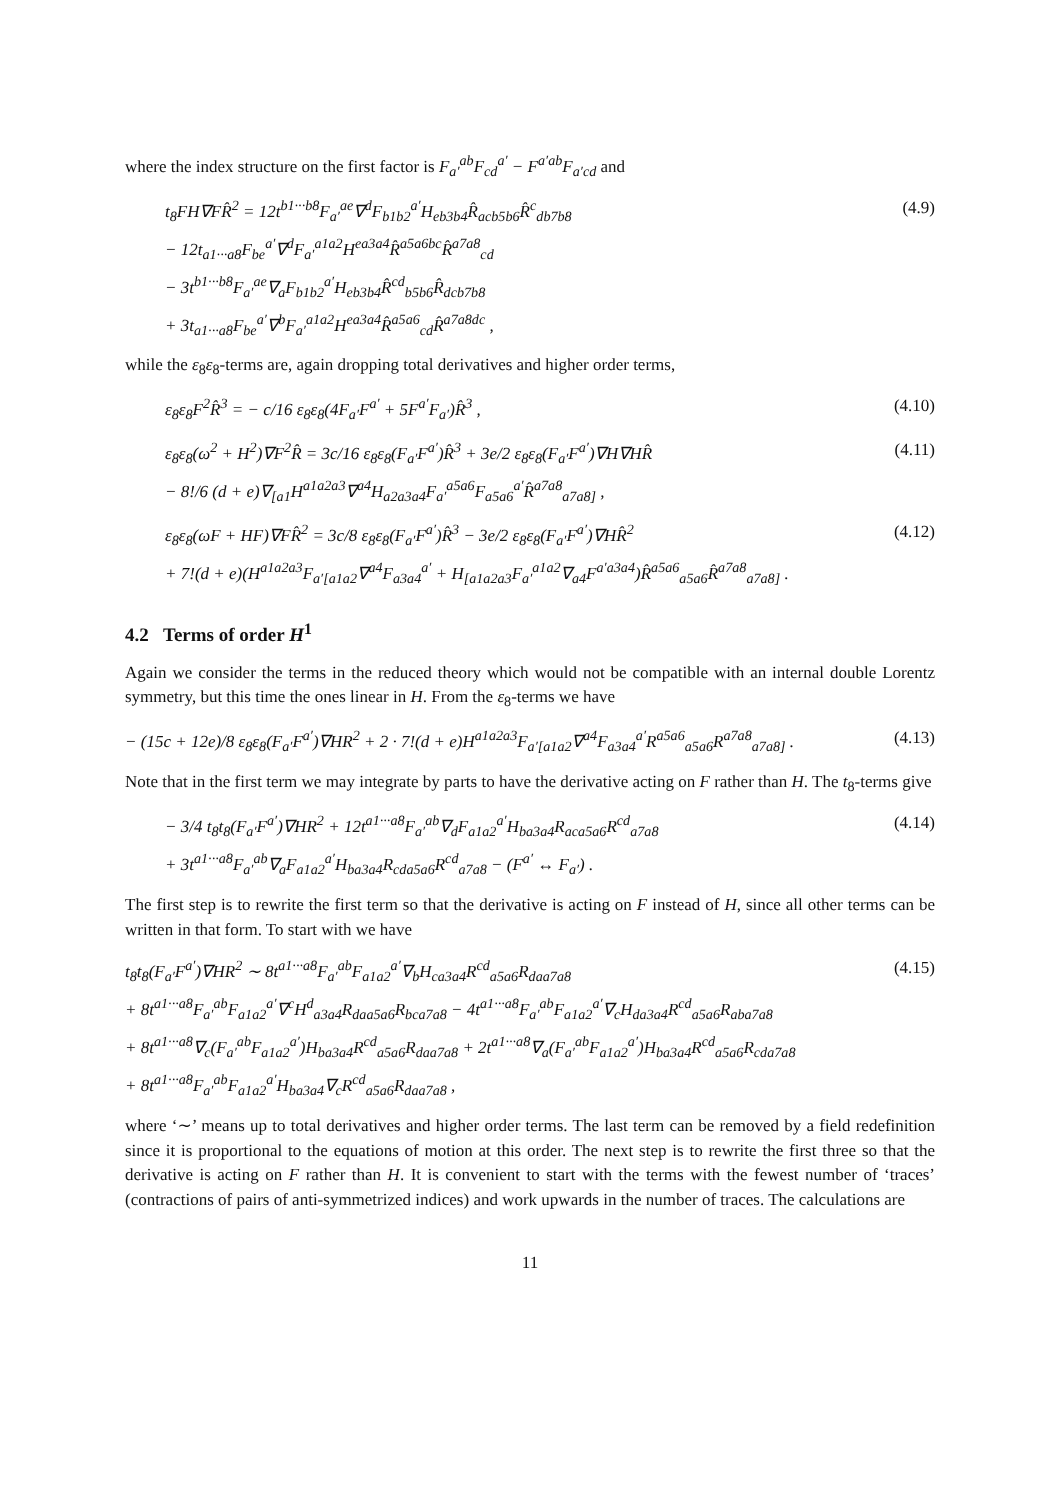where the index structure on the first factor is F<sub>a′</sub><sup>ab</sup>F<sub>cd</sub><sup>a′</sup> − F<sup>a′ab</sup>F<sub>a′cd</sub> and
t<sub>8</sub>FH∇FR̂<sup>2</sup> = 12t<sup>b1···b8</sup>F<sub>a′</sub><sup>ae</sup>∇<sup>d</sup>F<sub>b1b2</sub><sup>a′</sup>H<sub>eb3b4</sub>R̂<sub>acb5b6</sub>R̂<sup>c</sup><sub>db7b8</sub>
− 12t<sub>a1···a8</sub>F<sub>be</sub><sup>a′</sup>∇<sup>d</sup>F<sub>a′</sub><sup>a1a2</sup>H<sup>ea3a4</sup>R̂<sup>a5a6bc</sup>R̂<sup>a7a8</sup><sub>cd</sub>
− 3t<sup>b1···b8</sup>F<sub>a′</sub><sup>ae</sup>∇<sub>a</sub>F<sub>b1b2</sub><sup>a′</sup>H<sub>eb3b4</sub>R̂<sup>cd</sup><sub>b5b6</sub>R̂<sub>dcb7b8</sub>
+ 3t<sub>a1···a8</sub>F<sub>be</sub><sup>a′</sup>∇<sup>b</sup>F<sub>a′</sub><sup>a1a2</sup>H<sup>ea3a4</sup>R̂<sup>a5a6</sup><sub>cd</sub>R̂<sup>a7a8dc</sup> ,
(4.9)
while the ε<sub>8</sub>ε<sub>8</sub>-terms are, again dropping total derivatives and higher order terms,
ε<sub>8</sub>ε<sub>8</sub>F<sup>2</sup>R̂<sup>3</sup> = − c/16 ε<sub>8</sub>ε<sub>8</sub>(4F<sub>a′</sub>F<sup>a′</sup> + 5F<sup>a′</sup>F<sub>a′</sub>)R̂<sup>3</sup> ,
(4.10)
ε<sub>8</sub>ε<sub>8</sub>(ω<sup>2</sup> + H<sup>2</sup>)∇F<sup>2</sup>R̂ = 3c/16 ε<sub>8</sub>ε<sub>8</sub>(F<sub>a′</sub>F<sup>a′</sup>)R̂<sup>3</sup> + 3e/2 ε<sub>8</sub>ε<sub>8</sub>(F<sub>a′</sub>F<sup>a′</sup>)∇H∇HR̂
− 8!/6 (d + e)∇<sub>[a1</sub>H<sup>a1a2a3</sup>∇<sup>a4</sup>H<sub>a2a3a4</sub>F<sub>a′</sub><sup>a5a6</sup>F<sub>a5a6</sub><sup>a′</sup>R̂<sup>a7a8</sup><sub>a7a8]</sub> ,
(4.11)
ε<sub>8</sub>ε<sub>8</sub>(ωF + HF)∇FR̂<sup>2</sup> = 3c/8 ε<sub>8</sub>ε<sub>8</sub>(F<sub>a′</sub>F<sup>a′</sup>)R̂<sup>3</sup> − 3e/2 ε<sub>8</sub>ε<sub>8</sub>(F<sub>a′</sub>F<sup>a′</sup>)∇HR̂<sup>2</sup>
+ 7!(d + e)(H<sup>a1a2a3</sup>F<sub>a′[a1a2</sub>∇<sup>a4</sup>F<sub>a3a4</sub><sup>a′</sup> + H<sub>[a1a2a3</sub>F<sub>a′</sub><sup>a1a2</sup>∇<sub>a4</sub>F<sup>a′a3a4</sup>)R̂<sup>a5a6</sup><sub>a5a6</sub>R̂<sup>a7a8</sup><sub>a7a8]</sub> .
(4.12)
4.2 Terms of order H<sup>1</sup>
Again we consider the terms in the reduced theory which would not be compatible with an internal double Lorentz symmetry, but this time the ones linear in H. From the ε<sub>8</sub>-terms we have
− (15c + 12e)/8 ε<sub>8</sub>ε<sub>8</sub>(F<sub>a′</sub>F<sup>a′</sup>)∇HR<sup>2</sup> + 2 · 7!(d + e)H<sup>a1a2a3</sup>F<sub>a′[a1a2</sub>∇<sup>a4</sup>F<sub>a3a4</sub><sup>a′</sup>R<sup>a5a6</sup><sub>a5a6</sub>R<sup>a7a8</sup><sub>a7a8]</sub> .
(4.13)
Note that in the first term we may integrate by parts to have the derivative acting on F rather than H. The t<sub>8</sub>-terms give
− 3/4 t<sub>8</sub>t<sub>8</sub>(F<sub>a′</sub>F<sup>a′</sup>)∇HR<sup>2</sup> + 12t<sup>a1···a8</sup>F<sub>a′</sub><sup>ab</sup>∇<sub>d</sub>F<sub>a1a2</sub><sup>a′</sup>H<sub>ba3a4</sub>R<sub>aca5a6</sub>R<sup>cd</sup><sub>a7a8</sub>
+ 3t<sup>a1···a8</sup>F<sub>a′</sub><sup>ab</sup>∇<sub>a</sub>F<sub>a1a2</sub><sup>a′</sup>H<sub>ba3a4</sub>R<sub>cda5a6</sub>R<sup>cd</sup><sub>a7a8</sub> − (F<sup>a′</sup> ↔ F<sub>a′</sub>) .
(4.14)
The first step is to rewrite the first term so that the derivative is acting on F instead of H, since all other terms can be written in that form. To start with we have
t<sub>8</sub>t<sub>8</sub>(F<sub>a′</sub>F<sup>a′</sup>)∇HR<sup>2</sup> ∼ 8t<sup>a1···a8</sup>F<sub>a′</sub><sup>ab</sup>F<sub>a1a2</sub><sup>a′</sup>∇<sub>b</sub>H<sub>ca3a4</sub>R<sup>cd</sup><sub>a5a6</sub>R<sub>daa7a8</sub>
+ 8t<sup>a1···a8</sup>F<sub>a′</sub><sup>ab</sup>F<sub>a1a2</sub><sup>a′</sup>∇<sup>c</sup>H<sup>d</sup><sub>a3a4</sub>R<sub>daa5a6</sub>R<sub>bca7a8</sub> − 4t<sup>a1···a8</sup>F<sub>a′</sub><sup>ab</sup>F<sub>a1a2</sub><sup>a′</sup>∇<sub>c</sub>H<sub>da3a4</sub>R<sup>cd</sup><sub>a5a6</sub>R<sub>aba7a8</sub>
+ 8t<sup>a1···a8</sup>∇<sub>c</sub>(F<sub>a′</sub><sup>ab</sup>F<sub>a1a2</sub><sup>a′</sup>)H<sub>ba3a4</sub>R<sup>cd</sup><sub>a5a6</sub>R<sub>daa7a8</sub> + 2t<sup>a1···a8</sup>∇<sub>a</sub>(F<sub>a′</sub><sup>ab</sup>F<sub>a1a2</sub><sup>a′</sup>)H<sub>ba3a4</sub>R<sup>cd</sup><sub>a5a6</sub>R<sub>cda7a8</sub>
+ 8t<sup>a1···a8</sup>F<sub>a′</sub><sup>ab</sup>F<sub>a1a2</sub><sup>a′</sup>H<sub>ba3a4</sub>∇<sub>c</sub>R<sup>cd</sup><sub>a5a6</sub>R<sub>daa7a8</sub> ,
(4.15)
where ‘∼’ means up to total derivatives and higher order terms. The last term can be removed by a field redefinition since it is proportional to the equations of motion at this order. The next step is to rewrite the first three so that the derivative is acting on F rather than H. It is convenient to start with the terms with the fewest number of ‘traces’ (contractions of pairs of anti-symmetrized indices) and work upwards in the number of traces. The calculations are
11